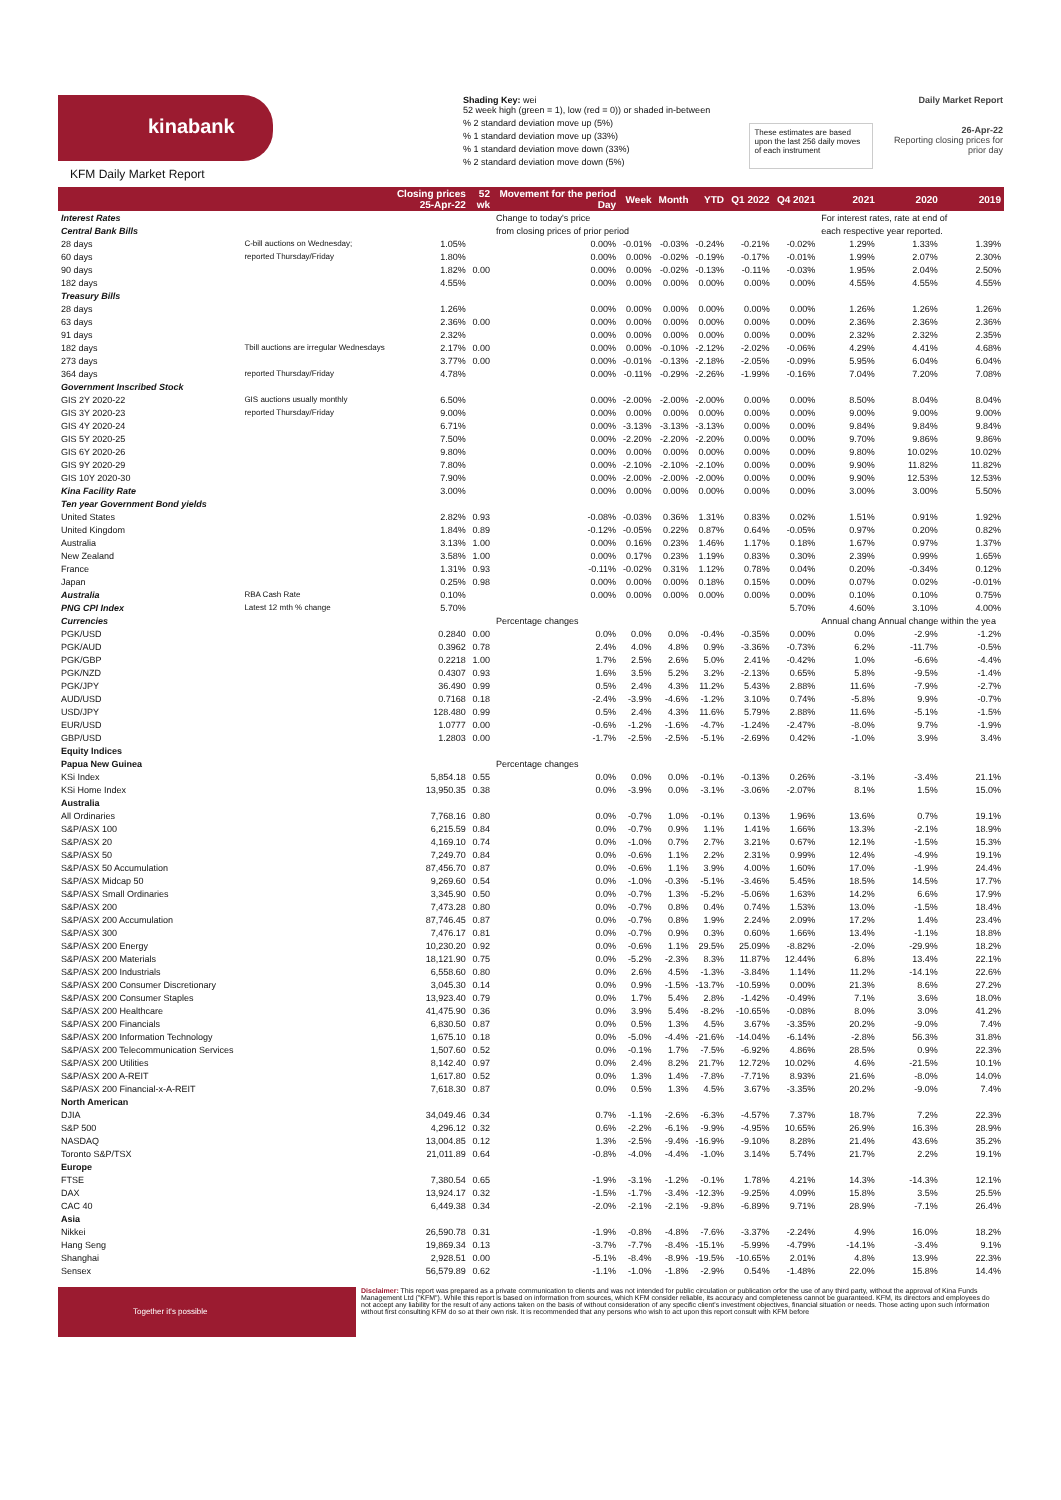kinabank
KFM Daily Market Report
Shading Key: wei
52 week high (green = 1), low (red = 0)) or shaded in-between
% 2 standard deviation move up (5%)
% 1 standard deviation move up (33%)
% 1 standard deviation move down (33%)
% 2 standard deviation move down (5%)
These estimates are based upon the last 256 daily moves of each instrument
Daily Market Report
26-Apr-22
Reporting closing prices for prior day
| | | Closing prices 25-Apr-22 | 52 wk | Movement for the period Day | Week | Month | YTD | Q1 2022 | Q4 2021 | 2021 | 2020 | 2019 |
| --- | --- | --- | --- | --- | --- | --- | --- | --- | --- | --- | --- | --- |
| Interest Rates | | | | Change to today's price | | | | | | For interest rates, rate at end of | | |
| Central Bank Bills | | | | from closing prices of prior period | | | | | | each respective year reported. | | |
| 28 days | C-bill auctions on Wednesday; | 1.05% | | 0.00% | -0.01% | -0.03% | -0.24% | -0.21% | -0.02% | 1.29% | 1.33% | 1.39% |
| 60 days | reported Thursday/Friday | 1.80% | | 0.00% | 0.00% | -0.02% | -0.19% | -0.17% | -0.01% | 1.99% | 2.07% | 2.30% |
| 90 days | | 1.82% | 0.00 | 0.00% | 0.00% | -0.02% | -0.13% | -0.11% | -0.03% | 1.95% | 2.04% | 2.50% |
| 182 days | | 4.55% | | 0.00% | 0.00% | 0.00% | 0.00% | 0.00% | 0.00% | 4.55% | 4.55% | 4.55% |
| Treasury Bills | | | | | | | | | | | | |
| 28 days | | 1.26% | | 0.00% | 0.00% | 0.00% | 0.00% | 0.00% | 0.00% | 1.26% | 1.26% | 1.26% |
| 63 days | | 2.36% | 0.00 | 0.00% | 0.00% | 0.00% | 0.00% | 0.00% | 0.00% | 2.36% | 2.36% | 2.36% |
| 91 days | | 2.32% | | 0.00% | 0.00% | 0.00% | 0.00% | 0.00% | 0.00% | 2.32% | 2.32% | 2.35% |
| 182 days | Tbill auctions are irregular Wednesdays | 2.17% | 0.00 | 0.00% | 0.00% | -0.10% | -2.12% | -2.02% | -0.06% | 4.29% | 4.41% | 4.68% |
| 273 days | | 3.77% | 0.00 | 0.00% | -0.01% | -0.13% | -2.18% | -2.05% | -0.09% | 5.95% | 6.04% | 6.04% |
| 364 days | reported Thursday/Friday | 4.78% | | 0.00% | -0.11% | -0.29% | -2.26% | -1.99% | -0.16% | 7.04% | 7.20% | 7.08% |
| Government Inscribed Stock | | | | | | | | | | | | |
| GIS 2Y 2020-22 | GIS auctions usually monthly | 6.50% | | 0.00% | -2.00% | -2.00% | -2.00% | 0.00% | 0.00% | 8.50% | 8.04% | 8.04% |
| GIS 3Y 2020-23 | reported Thursday/Friday | 9.00% | | 0.00% | 0.00% | 0.00% | 0.00% | 0.00% | 0.00% | 9.00% | 9.00% | 9.00% |
| GIS 4Y 2020-24 | | 6.71% | | 0.00% | -3.13% | -3.13% | -3.13% | 0.00% | 0.00% | 9.84% | 9.84% | 9.84% |
| GIS 5Y 2020-25 | | 7.50% | | 0.00% | -2.20% | -2.20% | -2.20% | 0.00% | 0.00% | 9.70% | 9.86% | 9.86% |
| GIS 6Y 2020-26 | | 9.80% | | 0.00% | 0.00% | 0.00% | 0.00% | 0.00% | 0.00% | 9.80% | 10.02% | 10.02% |
| GIS 9Y 2020-29 | | 7.80% | | 0.00% | -2.10% | -2.10% | -2.10% | 0.00% | 0.00% | 9.90% | 11.82% | 11.82% |
| GIS 10Y 2020-30 | | 7.90% | | 0.00% | -2.00% | -2.00% | -2.00% | 0.00% | 0.00% | 9.90% | 12.53% | 12.53% |
| Kina Facility Rate | | 3.00% | | 0.00% | 0.00% | 0.00% | 0.00% | 0.00% | 0.00% | 3.00% | 3.00% | 5.50% |
| Ten year Government Bond yields | | | | | | | | | | | | |
| United States | | 2.82% | 0.93 | -0.08% | -0.03% | 0.36% | 1.31% | 0.83% | 0.02% | 1.51% | 0.91% | 1.92% |
| United Kingdom | | 1.84% | 0.89 | -0.12% | -0.05% | 0.22% | 0.87% | 0.64% | -0.05% | 0.97% | 0.20% | 0.82% |
| Australia | | 3.13% | 1.00 | 0.00% | 0.16% | 0.23% | 1.46% | 1.17% | 0.18% | 1.67% | 0.97% | 1.37% |
| New Zealand | | 3.58% | 1.00 | 0.00% | 0.17% | 0.23% | 1.19% | 0.83% | 0.30% | 2.39% | 0.99% | 1.65% |
| France | | 1.31% | 0.93 | -0.11% | -0.02% | 0.31% | 1.12% | 0.78% | 0.04% | 0.20% | -0.34% | 0.12% |
| Japan | | 0.25% | 0.98 | 0.00% | 0.00% | 0.00% | 0.18% | 0.15% | 0.00% | 0.07% | 0.02% | -0.01% |
| Australia | RBA Cash Rate | 0.10% | | 0.00% | 0.00% | 0.00% | 0.00% | 0.00% | 0.00% | 0.10% | 0.10% | 0.75% |
| PNG CPI Index | Latest 12 mth % change | 5.70% | | | | | | | 5.70% | 4.60% | 3.10% | 4.00% |
| Currencies | | | | Percentage changes | | | | | | Annual chang Annual change within the yea | | |
| PGK/USD | | 0.2840 | 0.00 | 0.0% | 0.0% | 0.0% | -0.4% | -0.35% | 0.00% | 0.0% | -2.9% | -1.2% |
| PGK/AUD | | 0.3962 | 0.78 | 2.4% | 4.0% | 4.8% | 0.9% | -3.36% | -0.73% | 6.2% | -11.7% | -0.5% |
| PGK/GBP | | 0.2218 | 1.00 | 1.7% | 2.5% | 2.6% | 5.0% | 2.41% | -0.42% | 1.0% | -6.6% | -4.4% |
| PGK/NZD | | 0.4307 | 0.93 | 1.6% | 3.5% | 5.2% | 3.2% | -2.13% | 0.65% | 5.8% | -9.5% | -1.4% |
| PGK/JPY | | 36.490 | 0.99 | 0.5% | 2.4% | 4.3% | 11.2% | 5.43% | 2.88% | 11.6% | -7.9% | -2.7% |
| AUD/USD | | 0.7168 | 0.18 | -2.4% | -3.9% | -4.6% | -1.2% | 3.10% | 0.74% | -5.8% | 9.9% | -0.7% |
| USD/JPY | | 128.480 | 0.99 | 0.5% | 2.4% | 4.3% | 11.6% | 5.79% | 2.88% | 11.6% | -5.1% | -1.5% |
| EUR/USD | | 1.0777 | 0.00 | -0.6% | -1.2% | -1.6% | -4.7% | -1.24% | -2.47% | -8.0% | 9.7% | -1.9% |
| GBP/USD | | 1.2803 | 0.00 | -1.7% | -2.5% | -2.5% | -5.1% | -2.69% | 0.42% | -1.0% | 3.9% | 3.4% |
| Equity Indices | | | | | | | | | | | | |
| Papua New Guinea | | | | Percentage changes | | | | | | | | |
| KSi Index | | 5,854.18 | 0.55 | 0.0% | 0.0% | 0.0% | -0.1% | -0.13% | 0.26% | -3.1% | -3.4% | 21.1% |
| KSi Home Index | | 13,950.35 | 0.38 | 0.0% | -3.9% | 0.0% | -3.1% | -3.06% | -2.07% | 8.1% | 1.5% | 15.0% |
| Australia | | | | | | | | | | | | |
| All Ordinaries | | 7,768.16 | 0.80 | 0.0% | -0.7% | 1.0% | -0.1% | 0.13% | 1.96% | 13.6% | 0.7% | 19.1% |
| S&P/ASX 100 | | 6,215.59 | 0.84 | 0.0% | -0.7% | 0.9% | 1.1% | 1.41% | 1.66% | 13.3% | -2.1% | 18.9% |
| S&P/ASX 20 | | 4,169.10 | 0.74 | 0.0% | -1.0% | 0.7% | 2.7% | 3.21% | 0.67% | 12.1% | -1.5% | 15.3% |
| S&P/ASX 50 | | 7,249.70 | 0.84 | 0.0% | -0.6% | 1.1% | 2.2% | 2.31% | 0.99% | 12.4% | -4.9% | 19.1% |
| S&P/ASX 50 Accumulation | | 87,456.70 | 0.87 | 0.0% | -0.6% | 1.1% | 3.9% | 4.00% | 1.60% | 17.0% | -1.9% | 24.4% |
| S&P/ASX Midcap 50 | | 9,269.60 | 0.54 | 0.0% | -1.0% | -0.3% | -5.1% | -3.46% | 5.45% | 18.5% | 14.5% | 17.7% |
| S&P/ASX Small Ordinaries | | 3,345.90 | 0.50 | 0.0% | -0.7% | 1.3% | -5.2% | -5.06% | 1.63% | 14.2% | 6.6% | 17.9% |
| S&P/ASX 200 | | 7,473.28 | 0.80 | 0.0% | -0.7% | 0.8% | 0.4% | 0.74% | 1.53% | 13.0% | -1.5% | 18.4% |
| S&P/ASX 200 Accumulation | | 87,746.45 | 0.87 | 0.0% | -0.7% | 0.8% | 1.9% | 2.24% | 2.09% | 17.2% | 1.4% | 23.4% |
| S&P/ASX 300 | | 7,476.17 | 0.81 | 0.0% | -0.7% | 0.9% | 0.3% | 0.60% | 1.66% | 13.4% | -1.1% | 18.8% |
| S&P/ASX 200 Energy | | 10,230.20 | 0.92 | 0.0% | -0.6% | 1.1% | 29.5% | 25.09% | -8.82% | -2.0% | -29.9% | 18.2% |
| S&P/ASX 200 Materials | | 18,121.90 | 0.75 | 0.0% | -5.2% | -2.3% | 8.3% | 11.87% | 12.44% | 6.8% | 13.4% | 22.1% |
| S&P/ASX 200 Industrials | | 6,558.60 | 0.80 | 0.0% | 2.6% | 4.5% | -1.3% | -3.84% | 1.14% | 11.2% | -14.1% | 22.6% |
| S&P/ASX 200 Consumer Discretionary | | 3,045.30 | 0.14 | 0.0% | 0.9% | -1.5% | -13.7% | -10.59% | 0.00% | 21.3% | 8.6% | 27.2% |
| S&P/ASX 200 Consumer Staples | | 13,923.40 | 0.79 | 0.0% | 1.7% | 5.4% | 2.8% | -1.42% | -0.49% | 7.1% | 3.6% | 18.0% |
| S&P/ASX 200 Healthcare | | 41,475.90 | 0.36 | 0.0% | 3.9% | 5.4% | -8.2% | -10.65% | -0.08% | 8.0% | 3.0% | 41.2% |
| S&P/ASX 200 Financials | | 6,830.50 | 0.87 | 0.0% | 0.5% | 1.3% | 4.5% | 3.67% | -3.35% | 20.2% | -9.0% | 7.4% |
| S&P/ASX 200 Information Technology | | 1,675.10 | 0.18 | 0.0% | -5.0% | -4.4% | -21.6% | -14.04% | -6.14% | -2.8% | 56.3% | 31.8% |
| S&P/ASX 200 Telecommunication Services | | 1,507.60 | 0.52 | 0.0% | -0.1% | 1.7% | -7.5% | -6.92% | 4.86% | 28.5% | 0.9% | 22.3% |
| S&P/ASX 200 Utilities | | 8,142.40 | 0.97 | 0.0% | 2.4% | 8.2% | 21.7% | 12.72% | 10.02% | 4.6% | -21.5% | 10.1% |
| S&P/ASX 200 A-REIT | | 1,617.80 | 0.52 | 0.0% | 1.3% | 1.4% | -7.8% | -7.71% | 8.93% | 21.6% | -8.0% | 14.0% |
| S&P/ASX 200 Financial-x-A-REIT | | 7,618.30 | 0.87 | 0.0% | 0.5% | 1.3% | 4.5% | 3.67% | -3.35% | 20.2% | -9.0% | 7.4% |
| North American | | | | | | | | | | | | |
| DJIA | | 34,049.46 | 0.34 | 0.7% | -1.1% | -2.6% | -6.3% | -4.57% | 7.37% | 18.7% | 7.2% | 22.3% |
| S&P 500 | | 4,296.12 | 0.32 | 0.6% | -2.2% | -6.1% | -9.9% | -4.95% | 10.65% | 26.9% | 16.3% | 28.9% |
| NASDAQ | | 13,004.85 | 0.12 | 1.3% | -2.5% | -9.4% | -16.9% | -9.10% | 8.28% | 21.4% | 43.6% | 35.2% |
| Toronto S&P/TSX | | 21,011.89 | 0.64 | -0.8% | -4.0% | -4.4% | -1.0% | 3.14% | 5.74% | 21.7% | 2.2% | 19.1% |
| Europe | | | | | | | | | | | | |
| FTSE | | 7,380.54 | 0.65 | -1.9% | -3.1% | -1.2% | -0.1% | 1.78% | 4.21% | 14.3% | -14.3% | 12.1% |
| DAX | | 13,924.17 | 0.32 | -1.5% | -1.7% | -3.4% | -12.3% | -9.25% | 4.09% | 15.8% | 3.5% | 25.5% |
| CAC 40 | | 6,449.38 | 0.34 | -2.0% | -2.1% | -2.1% | -9.8% | -6.89% | 9.71% | 28.9% | -7.1% | 26.4% |
| Asia | | | | | | | | | | | | |
| Nikkei | | 26,590.78 | 0.31 | -1.9% | -0.8% | -4.8% | -7.6% | -3.37% | -2.24% | 4.9% | 16.0% | 18.2% |
| Hang Seng | | 19,869.34 | 0.13 | -3.7% | -7.7% | -8.4% | -15.1% | -5.99% | -4.79% | -14.1% | -3.4% | 9.1% |
| Shanghai | | 2,928.51 | 0.00 | -5.1% | -8.4% | -8.9% | -19.5% | -10.65% | 2.01% | 4.8% | 13.9% | 22.3% |
| Sensex | | 56,579.89 | 0.62 | -1.1% | -1.0% | -1.8% | -2.9% | 0.54% | -1.48% | 22.0% | 15.8% | 14.4% |
Together it's possible
Disclaimer: This report was prepared as a private communication to clients and was not intended for public circulation or publication orfor the use of any third party, without the approval of Kina Funds Management Ltd ("KFM"). While this report is based on information from sources, which KFM consider reliable, its accuracy and completeness cannot be guaranteed. KFM, its directors and employees do not accept any liability for the result of any actions taken on the basis of without consideration of any specific client's investment objectives, financial situation or needs. Those acting upon such information without first consulting KFM do so at their own risk. It is recommended that any persons who wish to act upon this report consult with KFM before